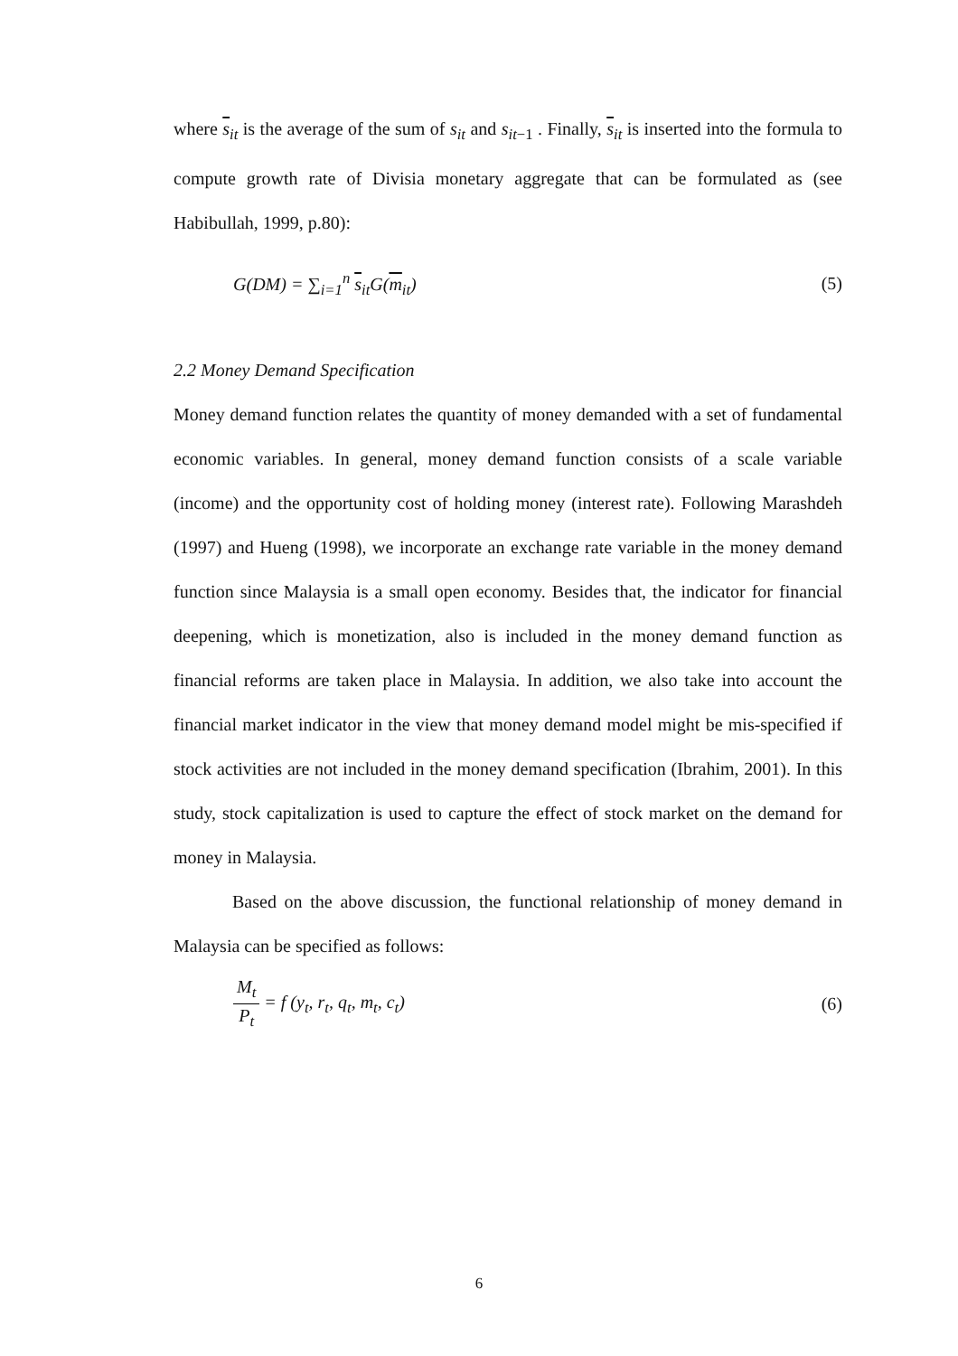where s<sub>it</sub> is the average of the sum of s<sub>it</sub> and s<sub>it−1</sub> . Finally, s<sub>it</sub> is inserted into the formula to compute growth rate of Divisia monetary aggregate that can be formulated as (see Habibullah, 1999, p.80):
G(DM) = ∑<sub>i=1</sub><sup>n</sup> s<sub>it</sub>G(m<sub>it</sub>) (5)
2.2 Money Demand Specification
Money demand function relates the quantity of money demanded with a set of fundamental economic variables. In general, money demand function consists of a scale variable (income) and the opportunity cost of holding money (interest rate). Following Marashdeh (1997) and Hueng (1998), we incorporate an exchange rate variable in the money demand function since Malaysia is a small open economy. Besides that, the indicator for financial deepening, which is monetization, also is included in the money demand function as financial reforms are taken place in Malaysia. In addition, we also take into account the financial market indicator in the view that money demand model might be mis-specified if stock activities are not included in the money demand specification (Ibrahim, 2001). In this study, stock capitalization is used to capture the effect of stock market on the demand for money in Malaysia.
Based on the above discussion, the functional relationship of money demand in Malaysia can be specified as follows:
M<sub>t</sub> P<sub>t</sub> = f (y<sub>t</sub>, r<sub>t</sub>, q<sub>t</sub>, m<sub>t</sub>, c<sub>t</sub>) (6)
6